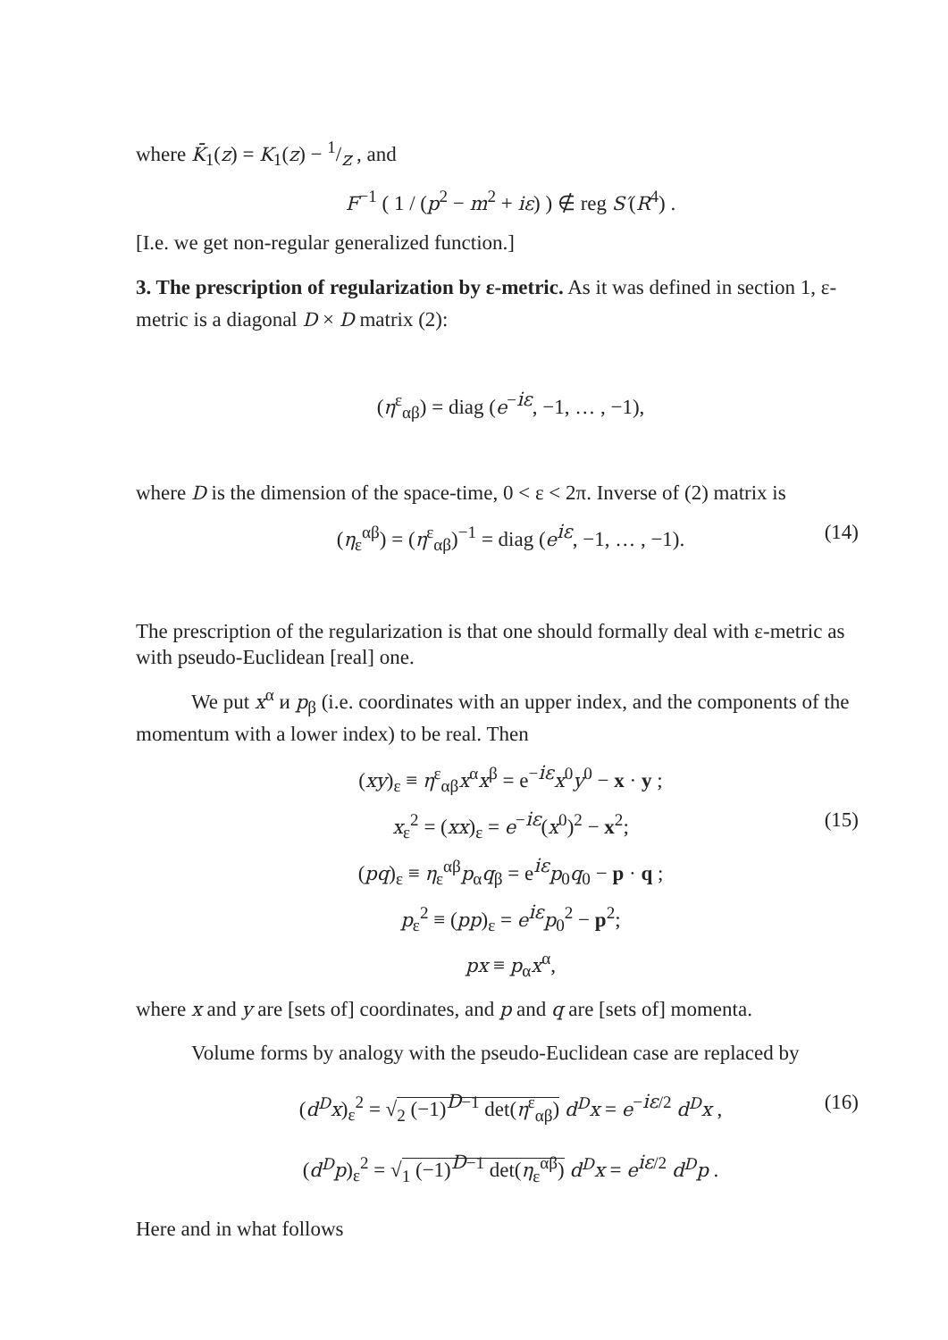where K̄<sub>1</sub>(z) = K<sub>1</sub>(z) − 1/z , and
F<sup>−1</sup> ( 1 / (p<sup>2</sup> − m<sup>2</sup> + iε) ) ∉ reg S′(R<sup>4</sup>) .
[I.e. we get non-regular generalized function.]
3. The prescription of regularization by ε-metric. As it was defined in section 1, ε-metric is a diagonal D × D matrix (2):
(η<sup>ε</sup><sub>αβ</sub>) = diag (e<sup>−iε</sup>, −1, … , −1),
where D is the dimension of the space-time, 0 < ε < 2π. Inverse of (2) matrix is
(η<sub>ε</sub><sup>αβ</sup>) = (η<sup>ε</sup><sub>αβ</sub>)<sup>−1</sup> = diag (e<sup>iε</sup>, −1, … , −1). (14)
The prescription of the regularization is that one should formally deal with ε-metric as with pseudo-Euclidean [real] one.
We put x<sup>α</sup> и p<sub>β</sub> (i.e. coordinates with an upper index, and the components of the momentum with a lower index) to be real. Then
(xy)<sub>ε</sub> ≡ η<sup>ε</sup><sub>αβ</sub>x<sup>α</sup>x<sup>β</sup> = e<sup>−iε</sup>x<sup>0</sup>y<sup>0</sup> − x · y ;
x<sub>ε</sub><sup>2</sup> = (xx)<sub>ε</sub> = e<sup>−iε</sup>(x<sup>0</sup>)<sup>2</sup> − x<sup>2</sup>; (15)
(pq)<sub>ε</sub> ≡ η<sub>ε</sub><sup>αβ</sup>p<sub>α</sub>q<sub>β</sub> = e<sup>iε</sup>p<sub>0</sub>q<sub>0</sub> − p · q ;
p<sub>ε</sub><sup>2</sup> ≡ (pp)<sub>ε</sub> = e<sup>iε</sup>p<sub>0</sub><sup>2</sup> − p<sup>2</sup>;
px ≡ p<sub>α</sub>x<sup>α</sup>,
where x and y are [sets of] coordinates, and p and q are [sets of] momenta.
Volume forms by analogy with the pseudo-Euclidean case are replaced by
(d<sup>D</sup>x)<sub>ε</sub><sup>2</sup> = √<sub>2</sub> (−1)<sup>D−1</sup> det(η<sup>ε</sup><sub>αβ</sub>) d<sup>D</sup>x = e<sup>−iε/2</sup> d<sup>D</sup>x , (16)
(d<sup>D</sup>p)<sub>ε</sub><sup>2</sup> = √<sub>1</sub> (−1)<sup>D−1</sup> det(η<sub>ε</sub><sup>αβ</sup>) d<sup>D</sup>x = e<sup>iε/2</sup> d<sup>D</sup>p .
Here and in what follows